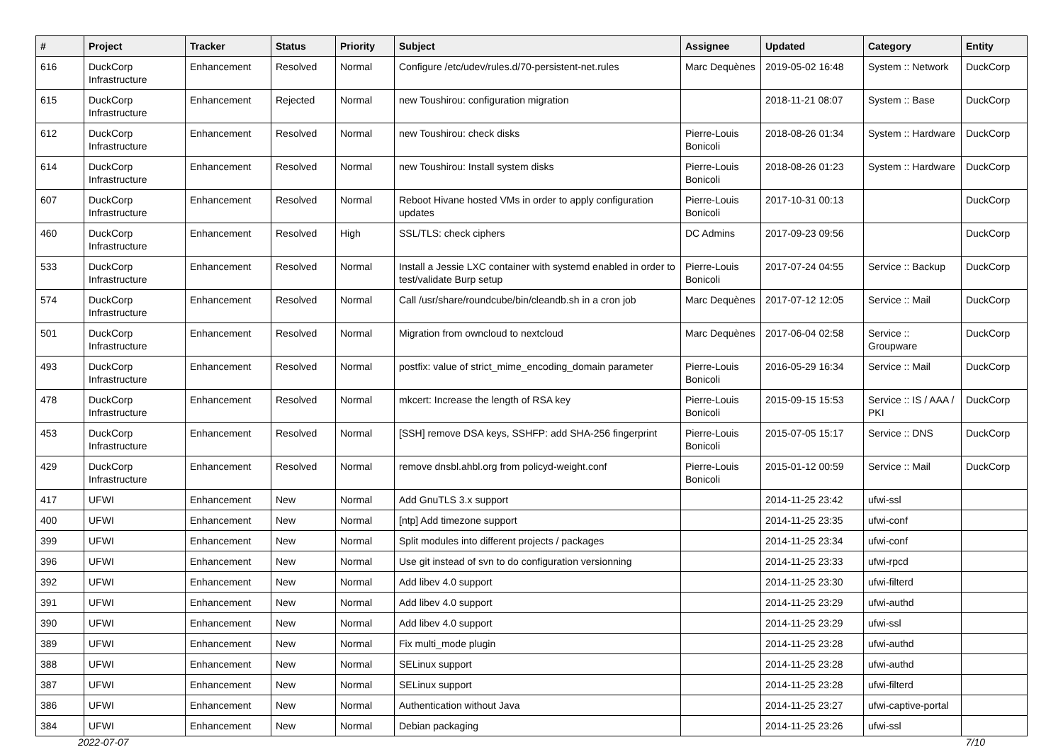| # | Project | Tracker | Status | Priority | Subject | Assignee | Updated | Category | Entity |
| --- | --- | --- | --- | --- | --- | --- | --- | --- | --- |
| 616 | DuckCorp Infrastructure | Enhancement | Resolved | Normal | Configure /etc/udev/rules.d/70-persistent-net.rules | Marc Dequènes | 2019-05-02 16:48 | System :: Network | DuckCorp |
| 615 | DuckCorp Infrastructure | Enhancement | Rejected | Normal | new Toushirou: configuration migration | | 2018-11-21 08:07 | System :: Base | DuckCorp |
| 612 | DuckCorp Infrastructure | Enhancement | Resolved | Normal | new Toushirou: check disks | Pierre-Louis Bonicoli | 2018-08-26 01:34 | System :: Hardware | DuckCorp |
| 614 | DuckCorp Infrastructure | Enhancement | Resolved | Normal | new Toushirou: Install system disks | Pierre-Louis Bonicoli | 2018-08-26 01:23 | System :: Hardware | DuckCorp |
| 607 | DuckCorp Infrastructure | Enhancement | Resolved | Normal | Reboot Hivane hosted VMs in order to apply configuration updates | Pierre-Louis Bonicoli | 2017-10-31 00:13 | | DuckCorp |
| 460 | DuckCorp Infrastructure | Enhancement | Resolved | High | SSL/TLS: check ciphers | DC Admins | 2017-09-23 09:56 | | DuckCorp |
| 533 | DuckCorp Infrastructure | Enhancement | Resolved | Normal | Install a Jessie LXC container with systemd enabled in order to test/validate Burp setup | Pierre-Louis Bonicoli | 2017-07-24 04:55 | Service :: Backup | DuckCorp |
| 574 | DuckCorp Infrastructure | Enhancement | Resolved | Normal | Call /usr/share/roundcube/bin/cleandb.sh in a cron job | Marc Dequènes | 2017-07-12 12:05 | Service :: Mail | DuckCorp |
| 501 | DuckCorp Infrastructure | Enhancement | Resolved | Normal | Migration from owncloud to nextcloud | Marc Dequènes | 2017-06-04 02:58 | Service :: Groupware | DuckCorp |
| 493 | DuckCorp Infrastructure | Enhancement | Resolved | Normal | postfix: value of strict_mime_encoding_domain parameter | Pierre-Louis Bonicoli | 2016-05-29 16:34 | Service :: Mail | DuckCorp |
| 478 | DuckCorp Infrastructure | Enhancement | Resolved | Normal | mkcert: Increase the length of RSA key | Pierre-Louis Bonicoli | 2015-09-15 15:53 | Service :: IS / AAA / PKI | DuckCorp |
| 453 | DuckCorp Infrastructure | Enhancement | Resolved | Normal | [SSH] remove DSA keys, SSHFP: add SHA-256 fingerprint | Pierre-Louis Bonicoli | 2015-07-05 15:17 | Service :: DNS | DuckCorp |
| 429 | DuckCorp Infrastructure | Enhancement | Resolved | Normal | remove dnsbl.ahbl.org from policyd-weight.conf | Pierre-Louis Bonicoli | 2015-01-12 00:59 | Service :: Mail | DuckCorp |
| 417 | UFWI | Enhancement | New | Normal | Add GnuTLS 3.x support | | 2014-11-25 23:42 | ufwi-ssl | |
| 400 | UFWI | Enhancement | New | Normal | [ntp] Add timezone support | | 2014-11-25 23:35 | ufwi-conf | |
| 399 | UFWI | Enhancement | New | Normal | Split modules into different projects / packages | | 2014-11-25 23:34 | ufwi-conf | |
| 396 | UFWI | Enhancement | New | Normal | Use git instead of svn to do configuration versionning | | 2014-11-25 23:33 | ufwi-rpcd | |
| 392 | UFWI | Enhancement | New | Normal | Add libev 4.0 support | | 2014-11-25 23:30 | ufwi-filterd | |
| 391 | UFWI | Enhancement | New | Normal | Add libev 4.0 support | | 2014-11-25 23:29 | ufwi-authd | |
| 390 | UFWI | Enhancement | New | Normal | Add libev 4.0 support | | 2014-11-25 23:29 | ufwi-ssl | |
| 389 | UFWI | Enhancement | New | Normal | Fix multi_mode plugin | | 2014-11-25 23:28 | ufwi-authd | |
| 388 | UFWI | Enhancement | New | Normal | SELinux support | | 2014-11-25 23:28 | ufwi-authd | |
| 387 | UFWI | Enhancement | New | Normal | SELinux support | | 2014-11-25 23:28 | ufwi-filterd | |
| 386 | UFWI | Enhancement | New | Normal | Authentication without Java | | 2014-11-25 23:27 | ufwi-captive-portal | |
| 384 | UFWI | Enhancement | New | Normal | Debian packaging | | 2014-11-25 23:26 | ufwi-ssl | |
2022-07-07 7/10